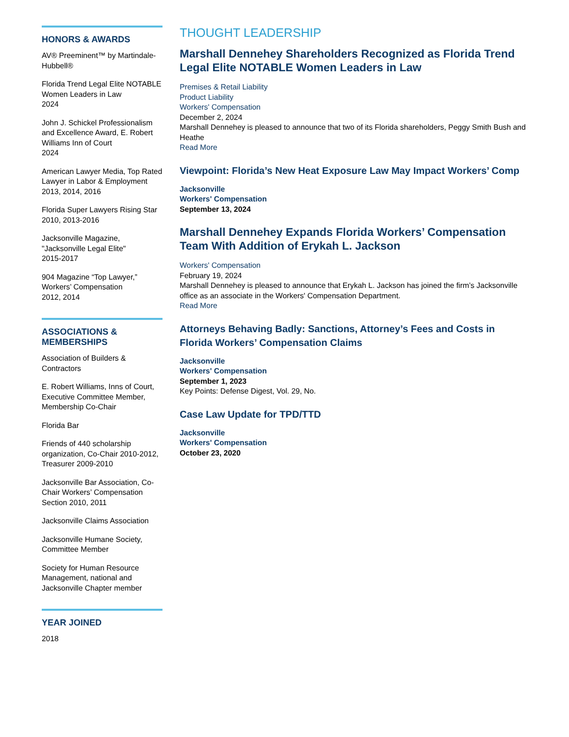HONORS & AWARDS
AV® Preeminent™ by Martindale-Hubbell®
Florida Trend Legal Elite NOTABLE Women Leaders in Law
2024
John J. Schickel Professionalism and Excellence Award, E. Robert Williams Inn of Court
2024
American Lawyer Media, Top Rated Lawyer in Labor & Employment
2013, 2014, 2016
Florida Super Lawyers Rising Star
2010, 2013-2016
Jacksonville Magazine, "Jacksonville Legal Elite"
2015-2017
904 Magazine “Top Lawyer,” Workers’ Compensation
2012, 2014
ASSOCIATIONS & MEMBERSHIPS
Association of Builders & Contractors
E. Robert Williams, Inns of Court, Executive Committee Member, Membership Co-Chair
Florida Bar
Friends of 440 scholarship organization, Co-Chair 2010-2012, Treasurer 2009-2010
Jacksonville Bar Association, Co-Chair Workers’ Compensation Section 2010, 2011
Jacksonville Claims Association
Jacksonville Humane Society, Committee Member
Society for Human Resource Management, national and Jacksonville Chapter member
YEAR JOINED
2018
THOUGHT LEADERSHIP
Marshall Dennehey Shareholders Recognized as Florida Trend Legal Elite NOTABLE Women Leaders in Law
Premises & Retail Liability
Product Liability
Workers' Compensation
December 2, 2024
Marshall Dennehey is pleased to announce that two of its Florida shareholders, Peggy Smith Bush and Heathe
Read More
Viewpoint: Florida’s New Heat Exposure Law May Impact Workers’ Comp
Jacksonville
Workers' Compensation
September 13, 2024
Marshall Dennehey Expands Florida Workers’ Compensation Team With Addition of Erykah L. Jackson
Workers' Compensation
February 19, 2024
Marshall Dennehey is pleased to announce that Erykah L. Jackson has joined the firm’s Jacksonville office as an associate in the Workers' Compensation Department.
Read More
Attorneys Behaving Badly: Sanctions, Attorney’s Fees and Costs in Florida Workers’ Compensation Claims
Jacksonville
Workers' Compensation
September 1, 2023
Key Points: Defense Digest, Vol. 29, No.
Case Law Update for TPD/TTD
Jacksonville
Workers' Compensation
October 23, 2020